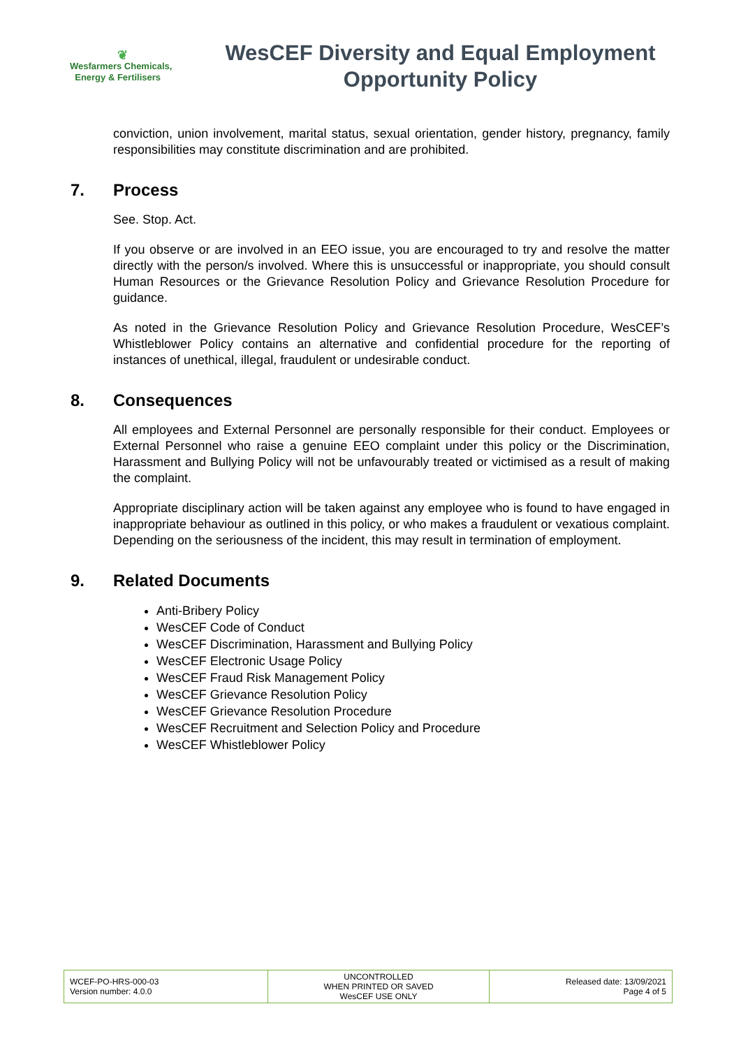❦
Wesfarmers Chemicals,
Energy & Fertilisers
WesCEF Diversity and Equal Employment Opportunity Policy
conviction, union involvement, marital status, sexual orientation, gender history, pregnancy, family responsibilities may constitute discrimination and are prohibited.
7. Process
See. Stop. Act.
If you observe or are involved in an EEO issue, you are encouraged to try and resolve the matter directly with the person/s involved. Where this is unsuccessful or inappropriate, you should consult Human Resources or the Grievance Resolution Policy and Grievance Resolution Procedure for guidance.
As noted in the Grievance Resolution Policy and Grievance Resolution Procedure, WesCEF’s Whistleblower Policy contains an alternative and confidential procedure for the reporting of instances of unethical, illegal, fraudulent or undesirable conduct.
8. Consequences
All employees and External Personnel are personally responsible for their conduct. Employees or External Personnel who raise a genuine EEO complaint under this policy or the Discrimination, Harassment and Bullying Policy will not be unfavourably treated or victimised as a result of making the complaint.
Appropriate disciplinary action will be taken against any employee who is found to have engaged in inappropriate behaviour as outlined in this policy, or who makes a fraudulent or vexatious complaint. Depending on the seriousness of the incident, this may result in termination of employment.
9. Related Documents
Anti-Bribery Policy
WesCEF Code of Conduct
WesCEF Discrimination, Harassment and Bullying Policy
WesCEF Electronic Usage Policy
WesCEF Fraud Risk Management Policy
WesCEF Grievance Resolution Policy
WesCEF Grievance Resolution Procedure
WesCEF Recruitment and Selection Policy and Procedure
WesCEF Whistleblower Policy
| WCEF-PO-HRS-000-03 Version number: 4.0.0 | UNCONTROLLED WHEN PRINTED OR SAVED WesCEF USE ONLY | Released date: 13/09/2021 Page 4 of 5 |